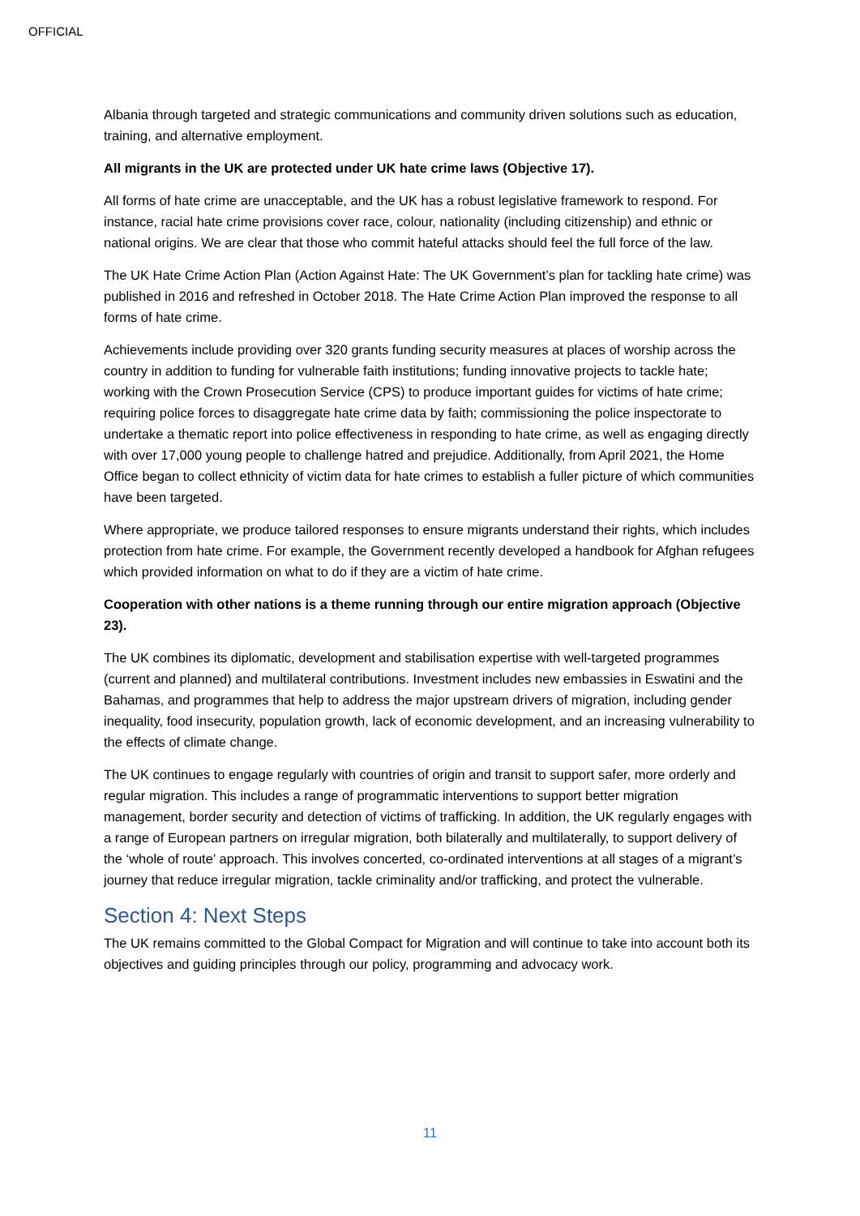OFFICIAL
Albania through targeted and strategic communications and community driven solutions such as education, training, and alternative employment.
All migrants in the UK are protected under UK hate crime laws (Objective 17).
All forms of hate crime are unacceptable, and the UK has a robust legislative framework to respond. For instance, racial hate crime provisions cover race, colour, nationality (including citizenship) and ethnic or national origins. We are clear that those who commit hateful attacks should feel the full force of the law.
The UK Hate Crime Action Plan (Action Against Hate: The UK Government’s plan for tackling hate crime) was published in 2016 and refreshed in October 2018. The Hate Crime Action Plan improved the response to all forms of hate crime.
Achievements include providing over 320 grants funding security measures at places of worship across the country in addition to funding for vulnerable faith institutions; funding innovative projects to tackle hate; working with the Crown Prosecution Service (CPS) to produce important guides for victims of hate crime; requiring police forces to disaggregate hate crime data by faith; commissioning the police inspectorate to undertake a thematic report into police effectiveness in responding to hate crime, as well as engaging directly with over 17,000 young people to challenge hatred and prejudice. Additionally, from April 2021, the Home Office began to collect ethnicity of victim data for hate crimes to establish a fuller picture of which communities have been targeted.
Where appropriate, we produce tailored responses to ensure migrants understand their rights, which includes protection from hate crime. For example, the Government recently developed a handbook for Afghan refugees which provided information on what to do if they are a victim of hate crime.
Cooperation with other nations is a theme running through our entire migration approach (Objective 23).
The UK combines its diplomatic, development and stabilisation expertise with well-targeted programmes (current and planned) and multilateral contributions. Investment includes new embassies in Eswatini and the Bahamas, and programmes that help to address the major upstream drivers of migration, including gender inequality, food insecurity, population growth, lack of economic development, and an increasing vulnerability to the effects of climate change.
The UK continues to engage regularly with countries of origin and transit to support safer, more orderly and regular migration. This includes a range of programmatic interventions to support better migration management, border security and detection of victims of trafficking. In addition, the UK regularly engages with a range of European partners on irregular migration, both bilaterally and multilaterally, to support delivery of the ‘whole of route’ approach. This involves concerted, co-ordinated interventions at all stages of a migrant’s journey that reduce irregular migration, tackle criminality and/or trafficking, and protect the vulnerable.
Section 4: Next Steps
The UK remains committed to the Global Compact for Migration and will continue to take into account both its objectives and guiding principles through our policy, programming and advocacy work.
11